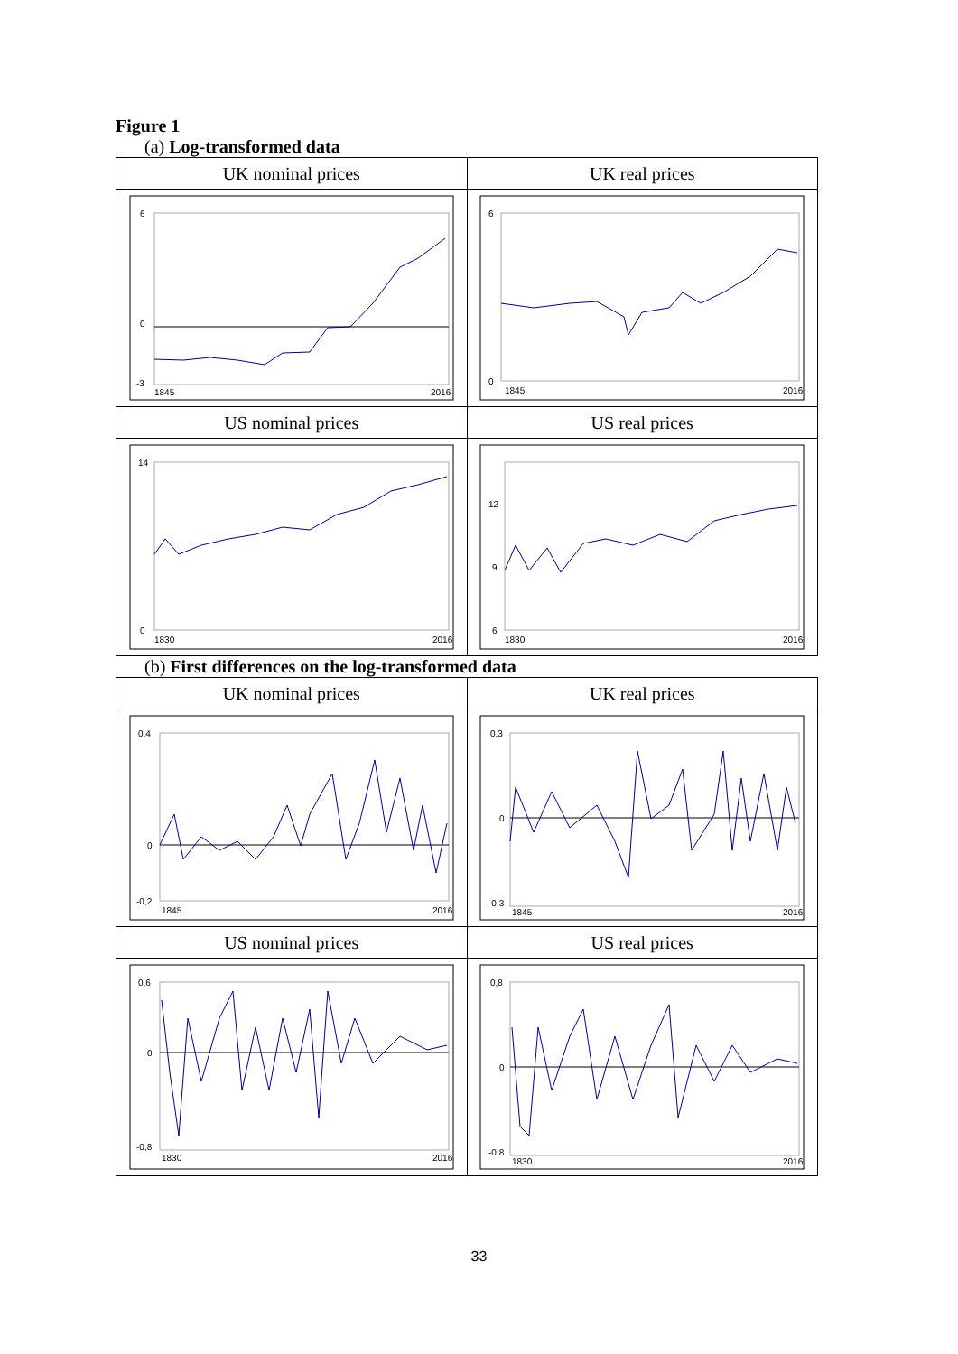Figure 1
(a) Log-transformed data
| UK nominal prices | UK real prices |
| 6 0 -3 1845 2016 | 6 0 1845 2016 |
| US nominal prices | US real prices |
| 14 0 1830 2016 | 12 9 6 1830 2016 |
(b) First differences on the log-transformed data
| UK nominal prices | UK real prices |
| 0,4 0 -0,2 1845 2016 | 0,3 0 -0,3 1845 2016 |
| US nominal prices | US real prices |
| 0,6 0 -0,8 1830 2016 | 0,8 0 -0,8 1830 2016 |
33